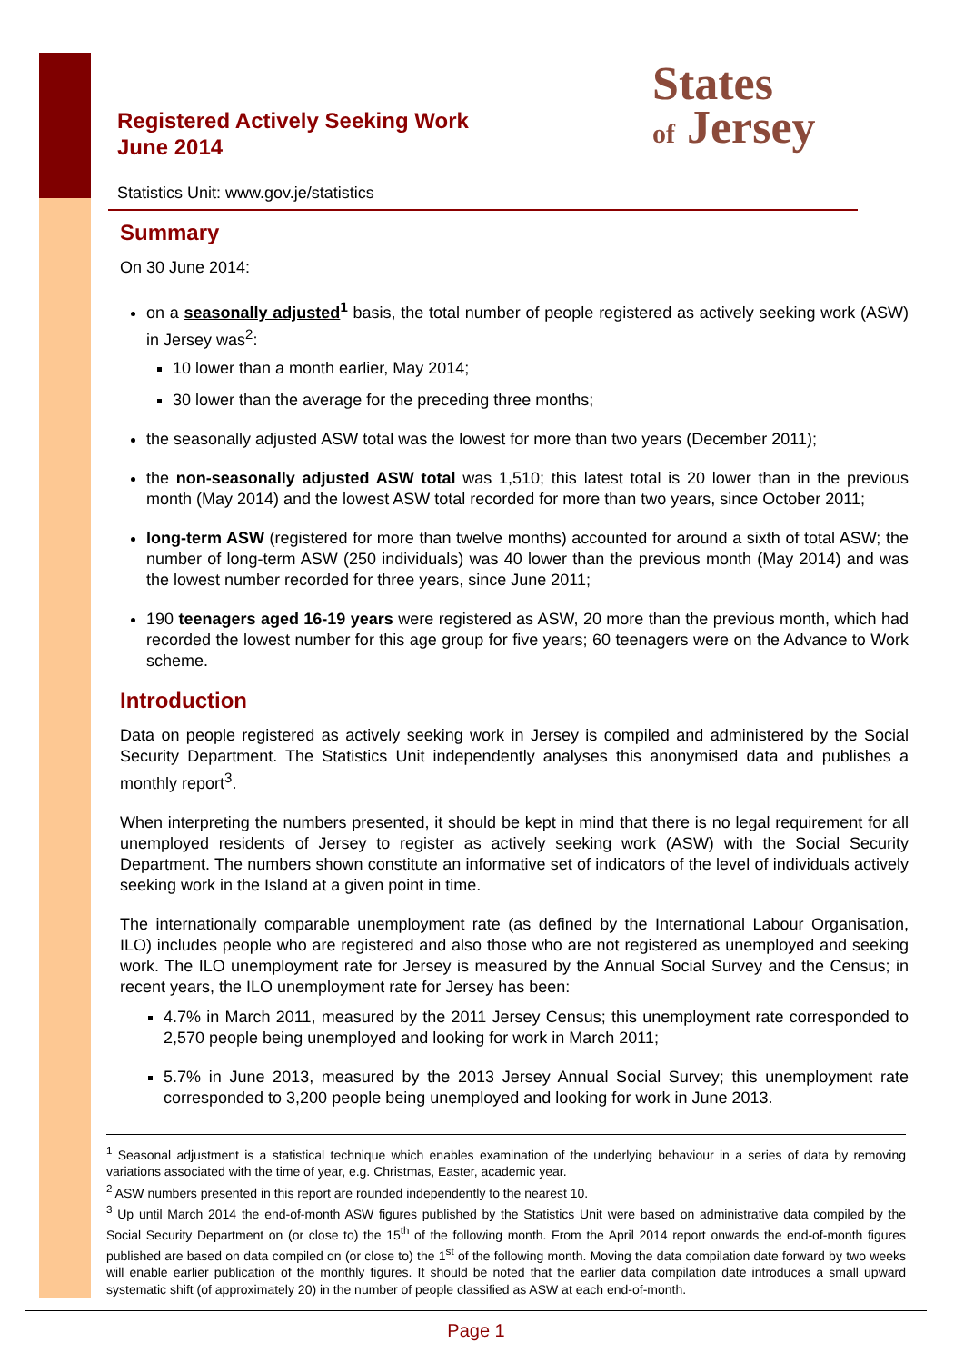Registered Actively Seeking Work
June 2014
Statistics Unit: www.gov.je/statistics
States
of Jersey
Summary
On 30 June 2014:
on a seasonally adjusted<sup>1</sup> basis, the total number of people registered as actively seeking work (ASW) in Jersey was<sup>2</sup>:
10 lower than a month earlier, May 2014;
30 lower than the average for the preceding three months;
the seasonally adjusted ASW total was the lowest for more than two years (December 2011);
the non-seasonally adjusted ASW total was 1,510; this latest total is 20 lower than in the previous month (May 2014) and the lowest ASW total recorded for more than two years, since October 2011;
long-term ASW (registered for more than twelve months) accounted for around a sixth of total ASW; the number of long-term ASW (250 individuals) was 40 lower than the previous month (May 2014) and was the lowest number recorded for three years, since June 2011;
190 teenagers aged 16-19 years were registered as ASW, 20 more than the previous month, which had recorded the lowest number for this age group for five years; 60 teenagers were on the Advance to Work scheme.
Introduction
Data on people registered as actively seeking work in Jersey is compiled and administered by the Social Security Department. The Statistics Unit independently analyses this anonymised data and publishes a monthly report<sup>3</sup>.
When interpreting the numbers presented, it should be kept in mind that there is no legal requirement for all unemployed residents of Jersey to register as actively seeking work (ASW) with the Social Security Department. The numbers shown constitute an informative set of indicators of the level of individuals actively seeking work in the Island at a given point in time.
The internationally comparable unemployment rate (as defined by the International Labour Organisation, ILO) includes people who are registered and also those who are not registered as unemployed and seeking work. The ILO unemployment rate for Jersey is measured by the Annual Social Survey and the Census; in recent years, the ILO unemployment rate for Jersey has been:
4.7% in March 2011, measured by the 2011 Jersey Census; this unemployment rate corresponded to 2,570 people being unemployed and looking for work in March 2011;
5.7% in June 2013, measured by the 2013 Jersey Annual Social Survey; this unemployment rate corresponded to 3,200 people being unemployed and looking for work in June 2013.
<sup>1</sup> Seasonal adjustment is a statistical technique which enables examination of the underlying behaviour in a series of data by removing variations associated with the time of year, e.g. Christmas, Easter, academic year.
<sup>2</sup> ASW numbers presented in this report are rounded independently to the nearest 10.
<sup>3</sup> Up until March 2014 the end-of-month ASW figures published by the Statistics Unit were based on administrative data compiled by the Social Security Department on (or close to) the 15<sup>th</sup> of the following month. From the April 2014 report onwards the end-of-month figures published are based on data compiled on (or close to) the 1<sup>st</sup> of the following month. Moving the data compilation date forward by two weeks will enable earlier publication of the monthly figures. It should be noted that the earlier data compilation date introduces a small upward systematic shift (of approximately 20) in the number of people classified as ASW at each end-of-month.
Page 1